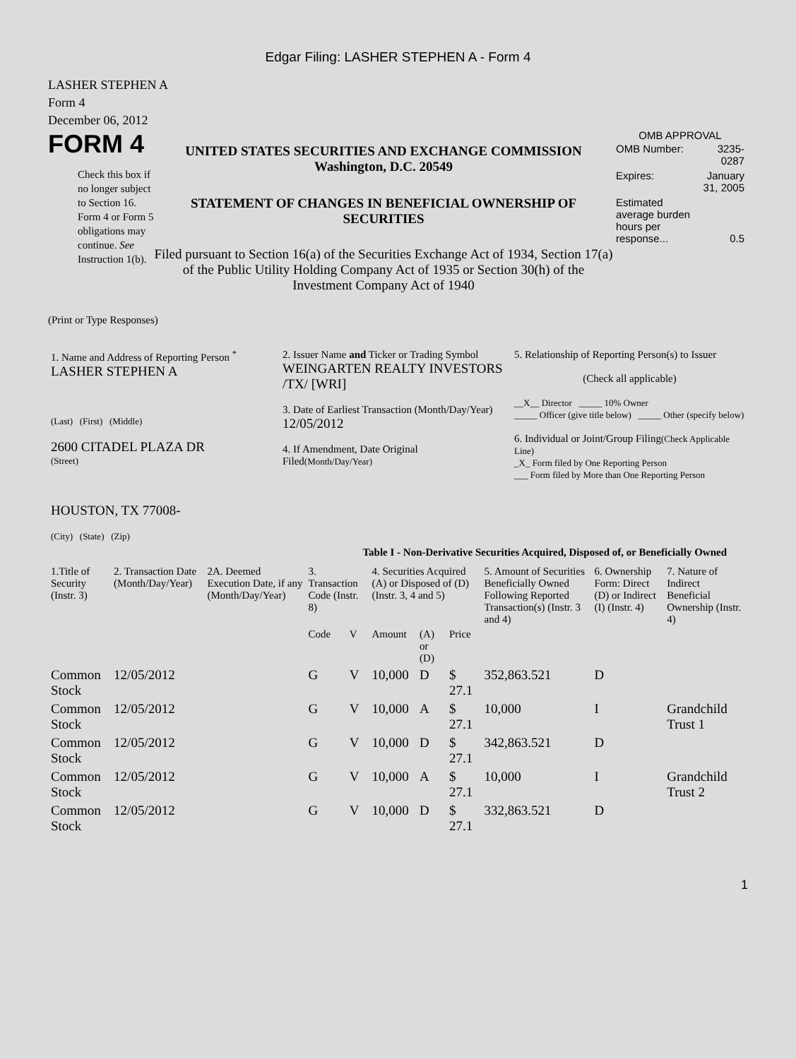Edgar Filing: LASHER STEPHEN A - Form 4
LASHER STEPHEN A
Form 4
December 06, 2012
FORM 4
Check this box if no longer subject to Section 16. Form 4 or Form 5 obligations may continue. See Instruction 1(b).
UNITED STATES SECURITIES AND EXCHANGE COMMISSION
Washington, D.C. 20549
STATEMENT OF CHANGES IN BENEFICIAL OWNERSHIP OF SECURITIES
Filed pursuant to Section 16(a) of the Securities Exchange Act of 1934, Section 17(a) of the Public Utility Holding Company Act of 1935 or Section 30(h) of the Investment Company Act of 1940
OMB APPROVAL
| OMB Number: | 3235-0287 |
| Expires: | January 31, 2005 |
| Estimated average burden hours per response... | 0.5 |
(Print or Type Responses)
| 1. Name and Address of Reporting Person <sup>*</sup> LASHER STEPHEN A (Last) (First) (Middle) 2600 CITADEL PLAZA DR (Street) HOUSTON, TX 77008- (City) (State) (Zip) | 2. Issuer Name and Ticker or Trading Symbol WEINGARTEN REALTY INVESTORS /TX/ [WRI] 3. Date of Earliest Transaction (Month/Day/Year) 12/05/2012 4. If Amendment, Date Original Filed (Month/Day/Year) | 5. Relationship of Reporting Person(s) to Issuer (Check all applicable) __X__ Director _____ 10% Owner _____ Officer (give title below) _____ Other (specify below) 6. Individual or Joint/Group Filing (Check Applicable Line) _X_ Form filed by One Reporting Person ___ Form filed by More than One Reporting Person |
Table I - Non-Derivative Securities Acquired, Disposed of, or Beneficially Owned
| 1.Title of Security (Instr. 3) | 2. Transaction Date (Month/Day/Year) | 2A. Deemed Execution Date, if any (Month/Day/Year) | 3. Transaction Code (Instr. 8) | | 4. Securities Acquired (A) or Disposed of (D) (Instr. 3, 4 and 5) | | | 5. Amount of Securities Beneficially Owned Following Reported Transaction(s) (Instr. 3 and 4) | 6. Ownership Form: Direct (D) or Indirect (I) (Instr. 4) | 7. Nature of Indirect Beneficial Ownership (Instr. 4) |
| --- | --- | --- | --- | --- | --- | --- | --- | --- | --- | --- |
| | | | Code | V | Amount | (A) or (D) | Price | | | |
| Common Stock | 12/05/2012 | | G | V | 10,000 | D | $ 27.1 | 352,863.521 | D | |
| Common Stock | 12/05/2012 | | G | V | 10,000 | A | $ 27.1 | 10,000 | I | Grandchild Trust 1 |
| Common Stock | 12/05/2012 | | G | V | 10,000 | D | $ 27.1 | 342,863.521 | D | |
| Common Stock | 12/05/2012 | | G | V | 10,000 | A | $ 27.1 | 10,000 | I | Grandchild Trust 2 |
| Common Stock | 12/05/2012 | | G | V | 10,000 | D | $ 27.1 | 332,863.521 | D | |
1